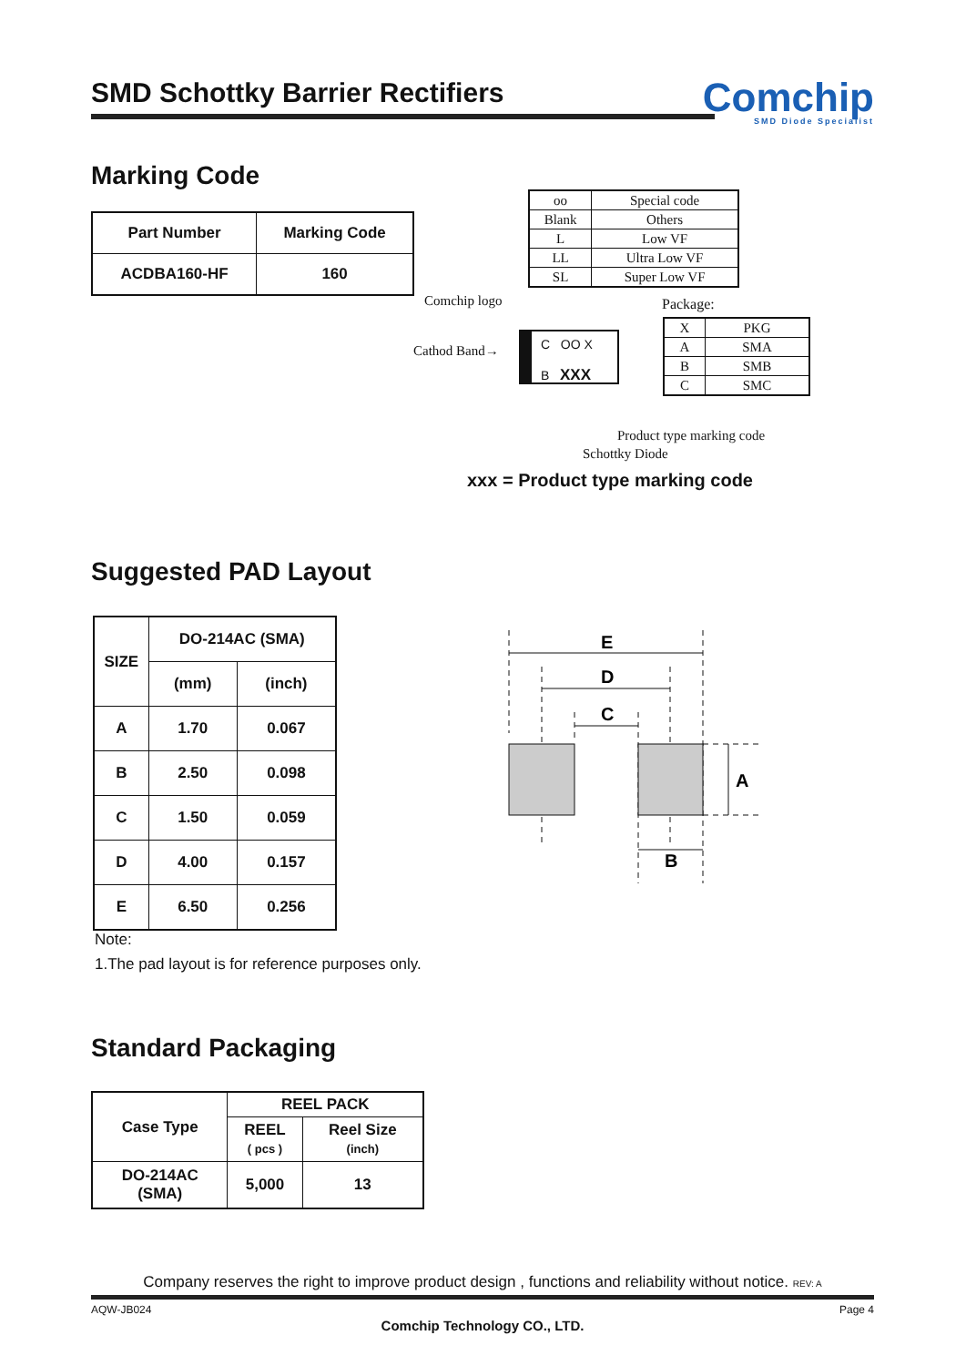SMD Schottky Barrier Rectifiers
Comchip
SMD Diode Specialist
Marking Code
| Part Number | Marking Code |
| ACDBA160-HF | 160 |
| oo | Special code |
| Blank | Others |
| L | Low VF |
| LL | Ultra Low VF |
| SL | Super Low VF |
Comchip logo
Cathod Band→
C OO X
B XXX
Package:
| X | PKG |
| A | SMA |
| B | SMB |
| C | SMC |
Product type marking code
Schottky Diode
xxx = Product type marking code
Suggested PAD Layout
| SIZE | DO-214AC (SMA) | |
| | (mm) | (inch) |
| A | 1.70 | 0.067 |
| B | 2.50 | 0.098 |
| C | 1.50 | 0.059 |
| D | 4.00 | 0.157 |
| E | 6.50 | 0.256 |
E
D
C
B
A
Note:
1.The pad layout is for reference purposes only.
Standard Packaging
| Case Type | REEL PACK | |
| | REEL ( pcs ) | Reel Size (inch) |
| DO-214AC (SMA) | 5,000 | 13 |
Company reserves the right to improve product design , functions and reliability without notice. REV: A
AQW-JB024 Page 4
Comchip Technology CO., LTD.